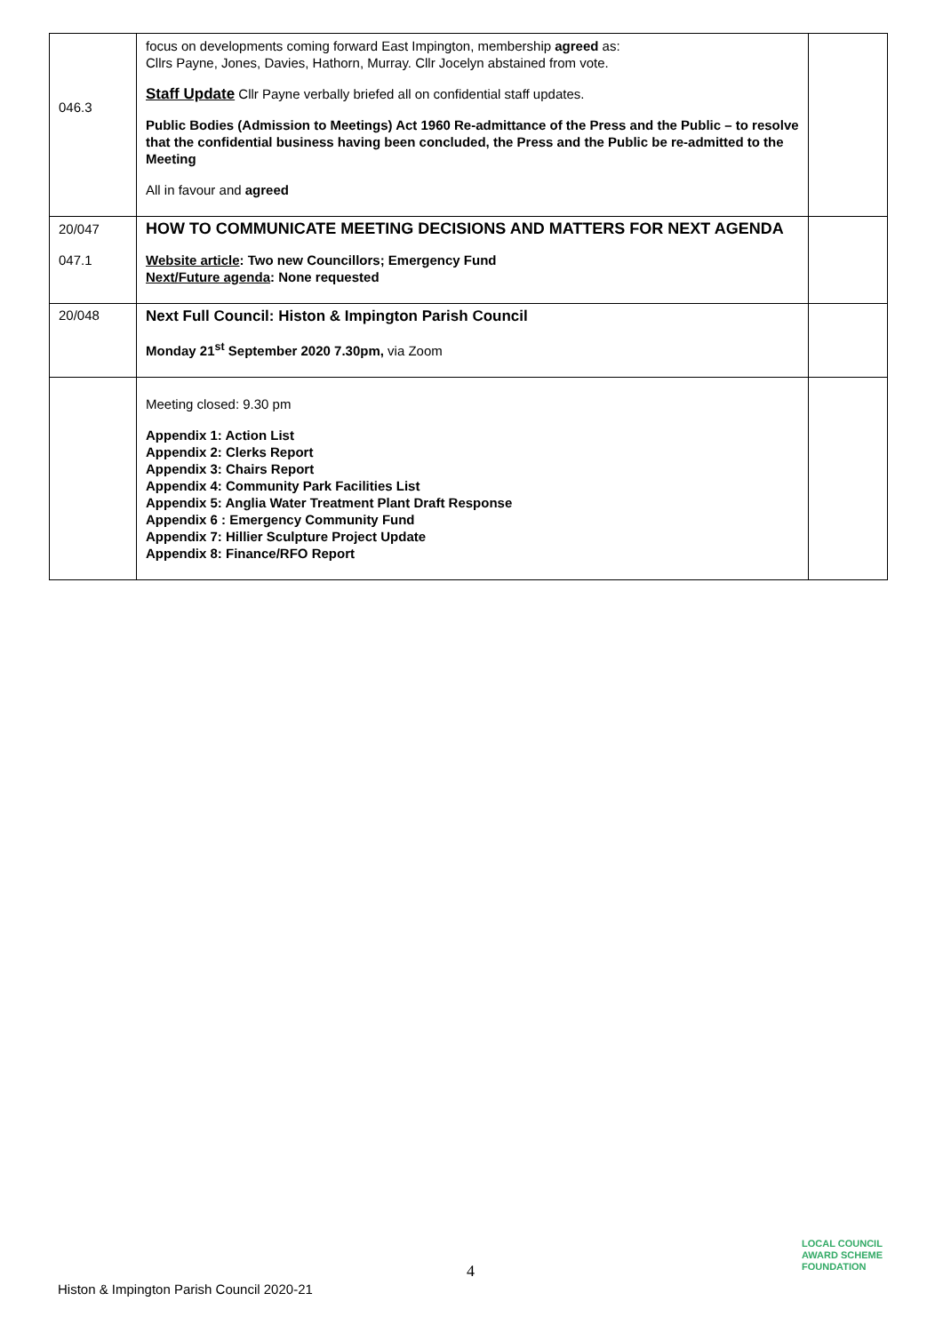| 046.3 | focus on developments coming forward East Impington, membership agreed as: Cllrs Payne, Jones, Davies, Hathorn, Murray. Cllr Jocelyn abstained from vote. Staff Update Cllr Payne verbally briefed all on confidential staff updates. Public Bodies (Admission to Meetings) Act 1960 Re-admittance of the Press and the Public – to resolve that the confidential business having been concluded, the Press and the Public be re-admitted to the Meeting All in favour and agreed | |
| 20/047 047.1 | HOW TO COMMUNICATE MEETING DECISIONS AND MATTERS FOR NEXT AGENDA Website article : Two new Councillors; Emergency Fund Next/Future agenda : None requested | |
| 20/048 | Next Full Council: Histon & Impington Parish Council Monday 21<sup>st</sup> September 2020 7.30pm, via Zoom | |
| | Meeting closed: 9.30 pm Appendix 1: Action List Appendix 2: Clerks Report Appendix 3: Chairs Report Appendix 4: Community Park Facilities List Appendix 5: Anglia Water Treatment Plant Draft Response Appendix 6 : Emergency Community Fund Appendix 7: Hillier Sculpture Project Update Appendix 8: Finance/RFO Report | |
4
Histon & Impington Parish Council 2020-21
LOCAL COUNCIL
AWARD SCHEME
FOUNDATION